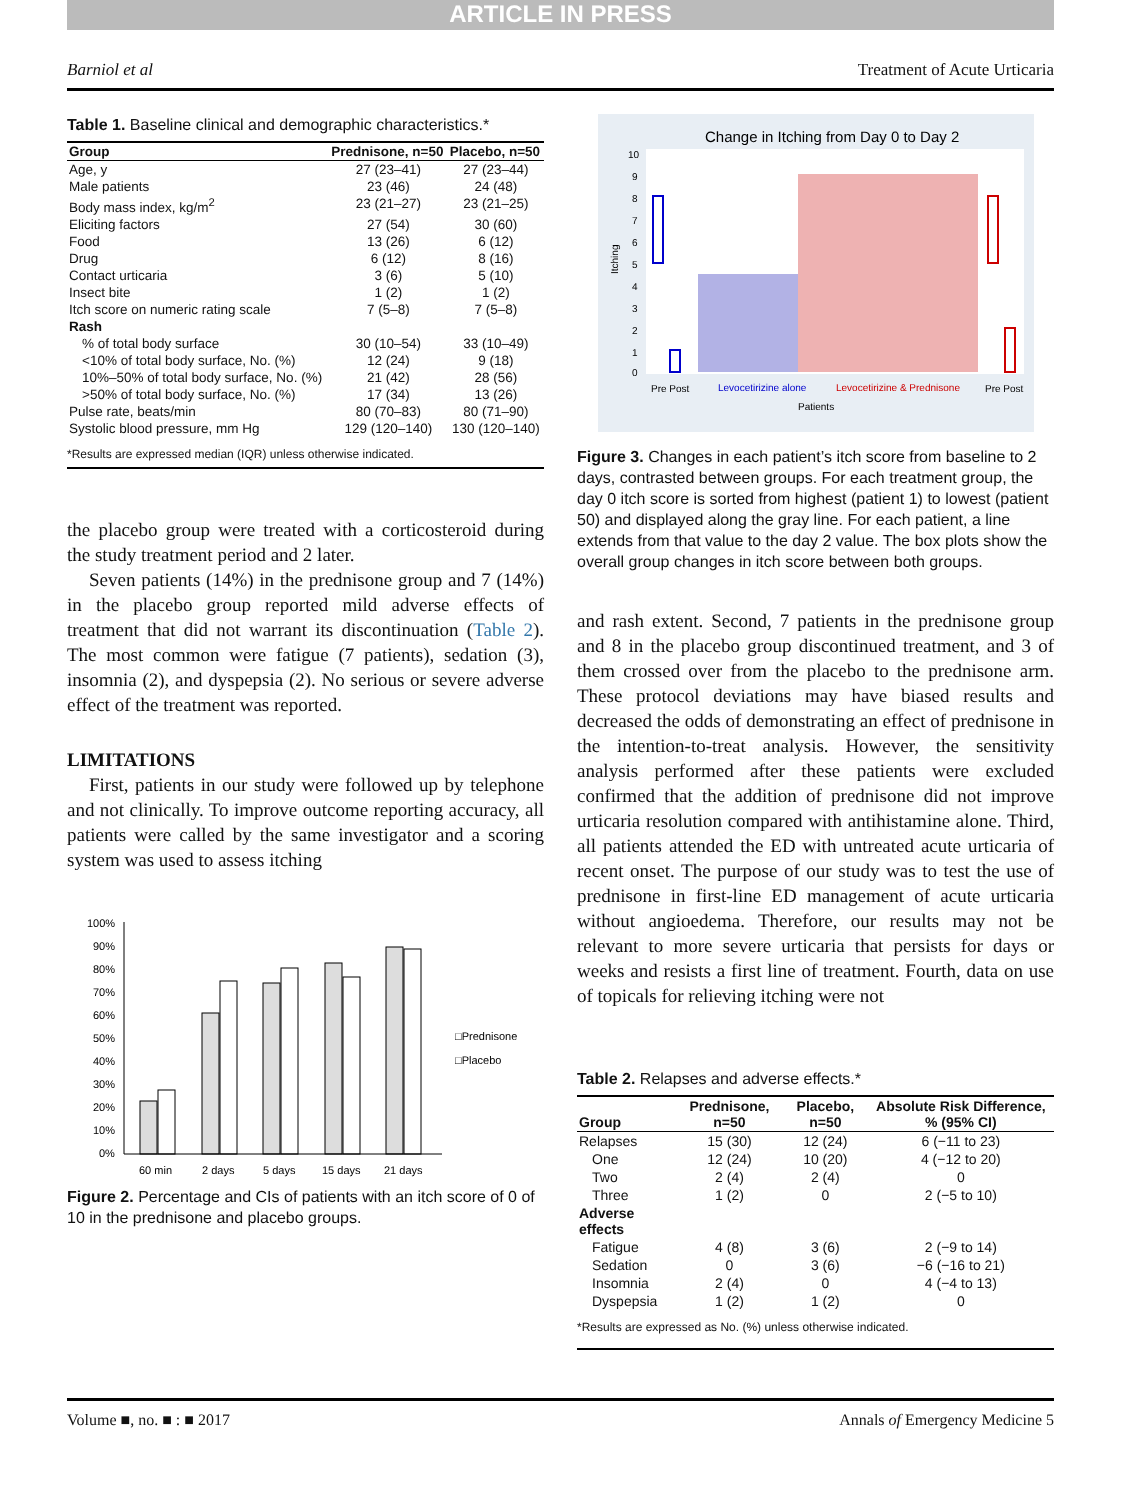ARTICLE IN PRESS
Barniol et al Treatment of Acute Urticaria
Table 1. Baseline clinical and demographic characteristics.*
| Group | Prednisone, n=50 | Placebo, n=50 |
| --- | --- | --- |
| Age, y | 27 (23–41) | 27 (23–44) |
| Male patients | 23 (46) | 24 (48) |
| Body mass index, kg/m<sup>2</sup> | 23 (21–27) | 23 (21–25) |
| Eliciting factors | 27 (54) | 30 (60) |
| Food | 13 (26) | 6 (12) |
| Drug | 6 (12) | 8 (16) |
| Contact urticaria | 3 (6) | 5 (10) |
| Insect bite | 1 (2) | 1 (2) |
| Itch score on numeric rating scale | 7 (5–8) | 7 (5–8) |
| Rash | | |
| % of total body surface | 30 (10–54) | 33 (10–49) |
| <10% of total body surface, No. (%) | 12 (24) | 9 (18) |
| 10%–50% of total body surface, No. (%) | 21 (42) | 28 (56) |
| >50% of total body surface, No. (%) | 17 (34) | 13 (26) |
| Pulse rate, beats/min | 80 (70–83) | 80 (71–90) |
| Systolic blood pressure, mm Hg | 129 (120–140) | 130 (120–140) |
| *Results are expressed median (IQR) unless otherwise indicated. | | |
the placebo group were treated with a corticosteroid during the study treatment period and 2 later.
Seven patients (14%) in the prednisone group and 7 (14%) in the placebo group reported mild adverse effects of treatment that did not warrant its discontinuation (Table 2). The most common were fatigue (7 patients), sedation (3), insomnia (2), and dyspepsia (2). No serious or severe adverse effect of the treatment was reported.
LIMITATIONS
First, patients in our study were followed up by telephone and not clinically. To improve outcome reporting accuracy, all patients were called by the same investigator and a scoring system was used to assess itching
100%
90%
80%
70%
60%
50%
40%
30%
20%
10%
0%
60 min
2 days
5 days
15 days
21 days
□Prednisone
□Placebo
Figure 2. Percentage and CIs of patients with an itch score of 0 of 10 in the prednisone and placebo groups.
Change in Itching from Day 0 to Day 2
Itching
10
9
8
7
6
5
4
3
2
1
0
Pre Post
Levocetirizine alone
Levocetirizine & Prednisone
Pre Post
Patients
Figure 3. Changes in each patient’s itch score from baseline to 2 days, contrasted between groups. For each treatment group, the day 0 itch score is sorted from highest (patient 1) to lowest (patient 50) and displayed along the gray line. For each patient, a line extends from that value to the day 2 value. The box plots show the overall group changes in itch score between both groups.
and rash extent. Second, 7 patients in the prednisone group and 8 in the placebo group discontinued treatment, and 3 of them crossed over from the placebo to the prednisone arm. These protocol deviations may have biased results and decreased the odds of demonstrating an effect of prednisone in the intention-to-treat analysis. However, the sensitivity analysis performed after these patients were excluded confirmed that the addition of prednisone did not improve urticaria resolution compared with antihistamine alone. Third, all patients attended the ED with untreated acute urticaria of recent onset. The purpose of our study was to test the use of prednisone in first-line ED management of acute urticaria without angioedema. Therefore, our results may not be relevant to more severe urticaria that persists for days or weeks and resists a first line of treatment. Fourth, data on use of topicals for relieving itching were not
Table 2. Relapses and adverse effects.*
| Group | Prednisone, n=50 | Placebo, n=50 | Absolute Risk Difference, % (95% CI) |
| --- | --- | --- | --- |
| Relapses | 15 (30) | 12 (24) | 6 (−11 to 23) |
| One | 12 (24) | 10 (20) | 4 (−12 to 20) |
| Two | 2 (4) | 2 (4) | 0 |
| Three | 1 (2) | 0 | 2 (−5 to 10) |
| Adverse effects | | | |
| Fatigue | 4 (8) | 3 (6) | 2 (−9 to 14) |
| Sedation | 0 | 3 (6) | −6 (−16 to 21) |
| Insomnia | 2 (4) | 0 | 4 (−4 to 13) |
| Dyspepsia | 1 (2) | 1 (2) | 0 |
| *Results are expressed as No. (%) unless otherwise indicated. | | | |
Volume ■, no. ■ : ■ 2017 Annals of Emergency Medicine 5